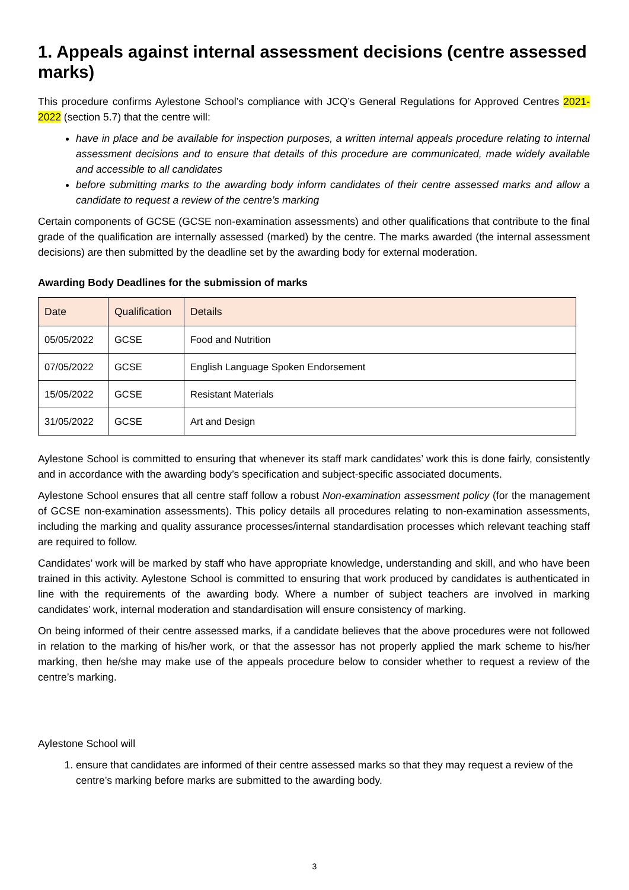1. Appeals against internal assessment decisions (centre assessed marks)
This procedure confirms Aylestone School’s compliance with JCQ’s General Regulations for Approved Centres 2021-2022 (section 5.7) that the centre will:
have in place and be available for inspection purposes, a written internal appeals procedure relating to internal assessment decisions and to ensure that details of this procedure are communicated, made widely available and accessible to all candidates
before submitting marks to the awarding body inform candidates of their centre assessed marks and allow a candidate to request a review of the centre’s marking
Certain components of GCSE (GCSE non-examination assessments) and other qualifications that contribute to the final grade of the qualification are internally assessed (marked) by the centre. The marks awarded (the internal assessment decisions) are then submitted by the deadline set by the awarding body for external moderation.
Awarding Body Deadlines for the submission of marks
| Date | Qualification | Details |
| --- | --- | --- |
| 05/05/2022 | GCSE | Food and Nutrition |
| 07/05/2022 | GCSE | English Language Spoken Endorsement |
| 15/05/2022 | GCSE | Resistant Materials |
| 31/05/2022 | GCSE | Art and Design |
Aylestone School is committed to ensuring that whenever its staff mark candidates’ work this is done fairly, consistently and in accordance with the awarding body’s specification and subject-specific associated documents.
Aylestone School ensures that all centre staff follow a robust Non-examination assessment policy (for the management of GCSE non-examination assessments). This policy details all procedures relating to non-examination assessments, including the marking and quality assurance processes/internal standardisation processes which relevant teaching staff are required to follow.
Candidates’ work will be marked by staff who have appropriate knowledge, understanding and skill, and who have been trained in this activity. Aylestone School is committed to ensuring that work produced by candidates is authenticated in line with the requirements of the awarding body. Where a number of subject teachers are involved in marking candidates’ work, internal moderation and standardisation will ensure consistency of marking.
On being informed of their centre assessed marks, if a candidate believes that the above procedures were not followed in relation to the marking of his/her work, or that the assessor has not properly applied the mark scheme to his/her marking, then he/she may make use of the appeals procedure below to consider whether to request a review of the centre’s marking.
Aylestone School will
1. ensure that candidates are informed of their centre assessed marks so that they may request a review of the centre’s marking before marks are submitted to the awarding body.
3